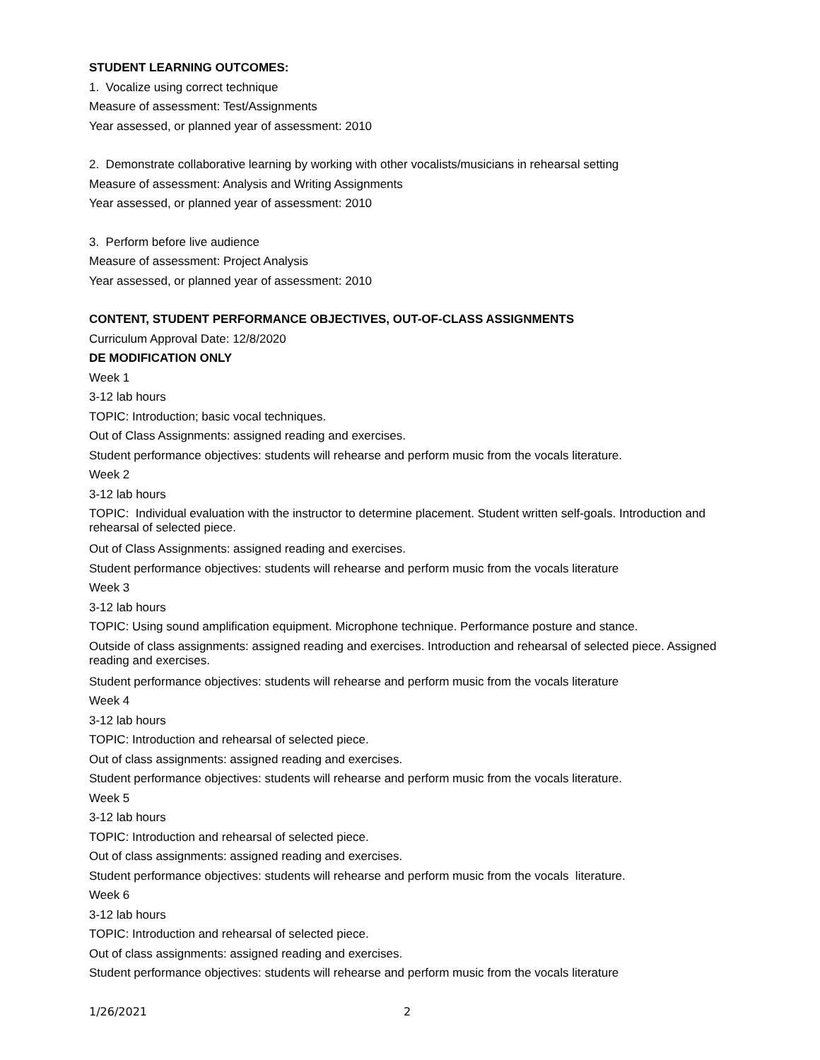STUDENT LEARNING OUTCOMES:
1. Vocalize using correct technique
Measure of assessment: Test/Assignments
Year assessed, or planned year of assessment: 2010
2. Demonstrate collaborative learning by working with other vocalists/musicians in rehearsal setting
Measure of assessment: Analysis and Writing Assignments
Year assessed, or planned year of assessment: 2010
3. Perform before live audience
Measure of assessment: Project Analysis
Year assessed, or planned year of assessment: 2010
CONTENT, STUDENT PERFORMANCE OBJECTIVES, OUT-OF-CLASS ASSIGNMENTS
Curriculum Approval Date: 12/8/2020
DE MODIFICATION ONLY
Week 1
3-12 lab hours
TOPIC: Introduction; basic vocal techniques.
Out of Class Assignments: assigned reading and exercises.
Student performance objectives: students will rehearse and perform music from the vocals literature.
Week 2
3-12 lab hours
TOPIC: Individual evaluation with the instructor to determine placement. Student written self-goals. Introduction and rehearsal of selected piece.
Out of Class Assignments: assigned reading and exercises.
Student performance objectives: students will rehearse and perform music from the vocals literature
Week 3
3-12 lab hours
TOPIC: Using sound amplification equipment. Microphone technique. Performance posture and stance.
Outside of class assignments: assigned reading and exercises. Introduction and rehearsal of selected piece. Assigned reading and exercises.
Student performance objectives: students will rehearse and perform music from the vocals literature
Week 4
3-12 lab hours
TOPIC: Introduction and rehearsal of selected piece.
Out of class assignments: assigned reading and exercises.
Student performance objectives: students will rehearse and perform music from the vocals literature.
Week 5
3-12 lab hours
TOPIC: Introduction and rehearsal of selected piece.
Out of class assignments: assigned reading and exercises.
Student performance objectives: students will rehearse and perform music from the vocals literature.
Week 6
3-12 lab hours
TOPIC: Introduction and rehearsal of selected piece.
Out of class assignments: assigned reading and exercises.
Student performance objectives: students will rehearse and perform music from the vocals literature
1/26/2021 2